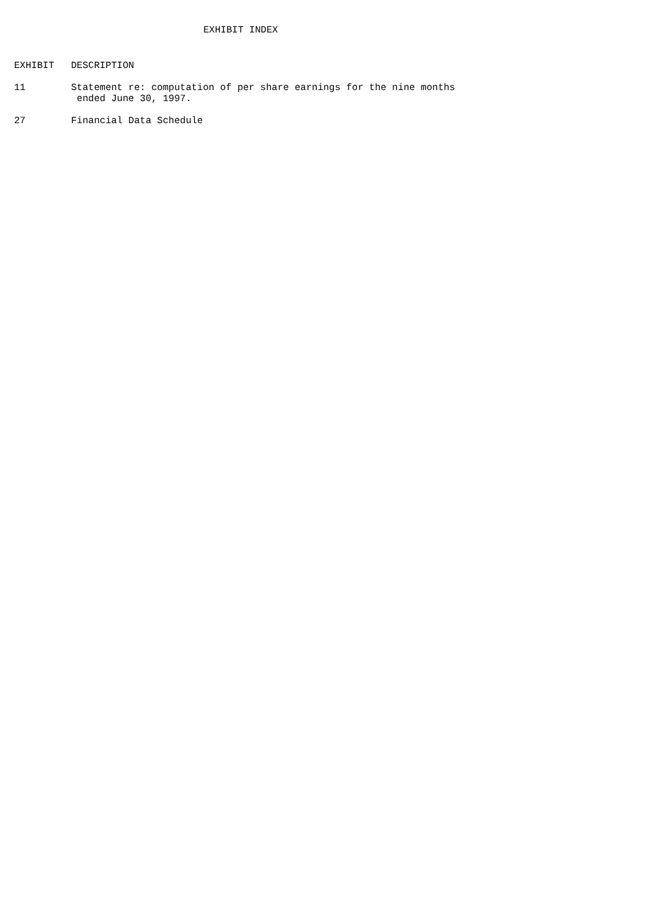EXHIBIT INDEX
| EXHIBIT | DESCRIPTION |
| --- | --- |
| 11 | Statement re: computation of per share earnings for the nine months ended June 30, 1997. |
| 27 | Financial Data Schedule |